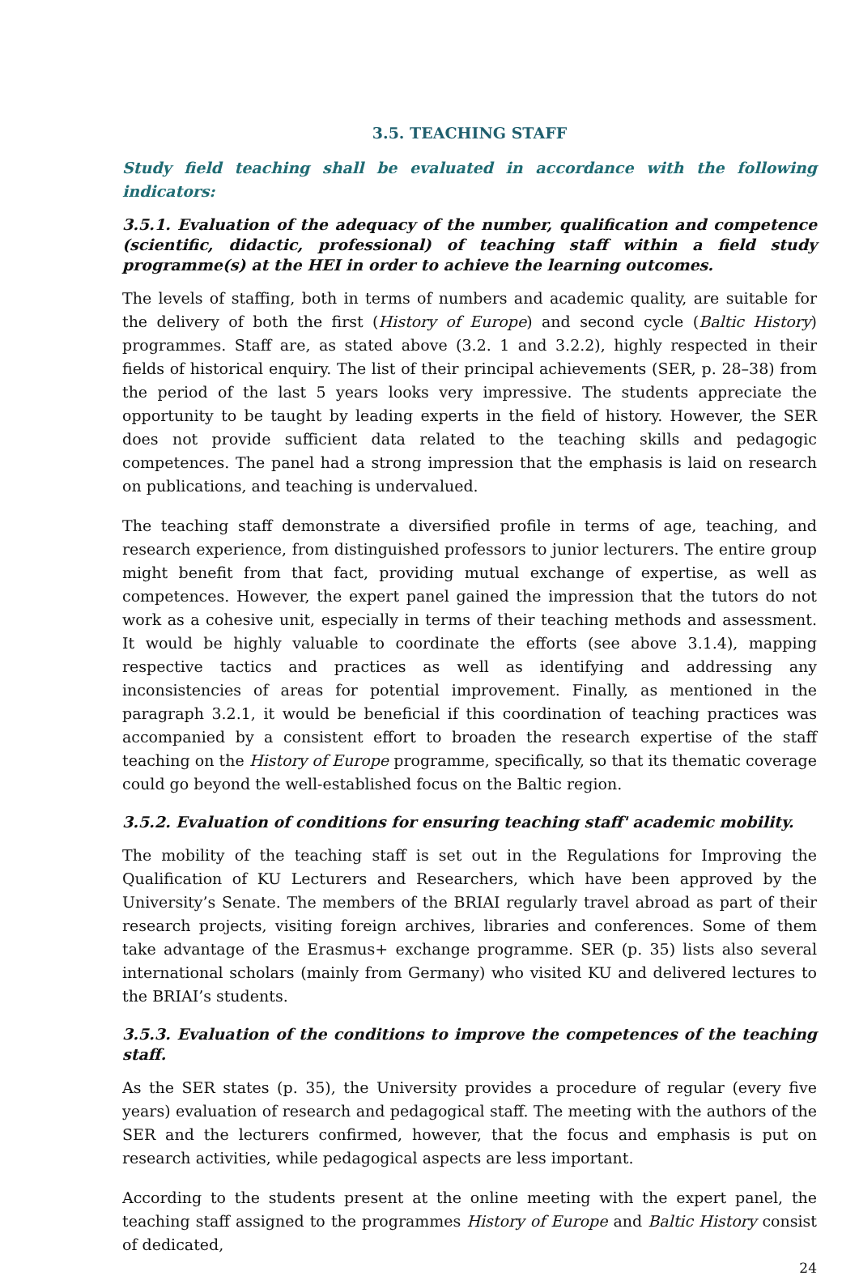3.5. TEACHING STAFF
Study field teaching shall be evaluated in accordance with the following indicators:
3.5.1. Evaluation of the adequacy of the number, qualification and competence (scientific, didactic, professional) of teaching staff within a field study programme(s) at the HEI in order to achieve the learning outcomes.
The levels of staffing, both in terms of numbers and academic quality, are suitable for the delivery of both the first (History of Europe) and second cycle (Baltic History) programmes. Staff are, as stated above (3.2. 1 and 3.2.2), highly respected in their fields of historical enquiry. The list of their principal achievements (SER, p. 28–38) from the period of the last 5 years looks very impressive. The students appreciate the opportunity to be taught by leading experts in the field of history. However, the SER does not provide sufficient data related to the teaching skills and pedagogic competences. The panel had a strong impression that the emphasis is laid on research on publications, and teaching is undervalued.
The teaching staff demonstrate a diversified profile in terms of age, teaching, and research experience, from distinguished professors to junior lecturers. The entire group might benefit from that fact, providing mutual exchange of expertise, as well as competences. However, the expert panel gained the impression that the tutors do not work as a cohesive unit, especially in terms of their teaching methods and assessment. It would be highly valuable to coordinate the efforts (see above 3.1.4), mapping respective tactics and practices as well as identifying and addressing any inconsistencies of areas for potential improvement. Finally, as mentioned in the paragraph 3.2.1, it would be beneficial if this coordination of teaching practices was accompanied by a consistent effort to broaden the research expertise of the staff teaching on the History of Europe programme, specifically, so that its thematic coverage could go beyond the well-established focus on the Baltic region.
3.5.2. Evaluation of conditions for ensuring teaching staff' academic mobility.
The mobility of the teaching staff is set out in the Regulations for Improving the Qualification of KU Lecturers and Researchers, which have been approved by the University’s Senate. The members of the BRIAI regularly travel abroad as part of their research projects, visiting foreign archives, libraries and conferences. Some of them take advantage of the Erasmus+ exchange programme. SER (p. 35) lists also several international scholars (mainly from Germany) who visited KU and delivered lectures to the BRIAI’s students.
3.5.3. Evaluation of the conditions to improve the competences of the teaching staff.
As the SER states (p. 35), the University provides a procedure of regular (every five years) evaluation of research and pedagogical staff. The meeting with the authors of the SER and the lecturers confirmed, however, that the focus and emphasis is put on research activities, while pedagogical aspects are less important.
According to the students present at the online meeting with the expert panel, the teaching staff assigned to the programmes History of Europe and Baltic History consist of dedicated,
24